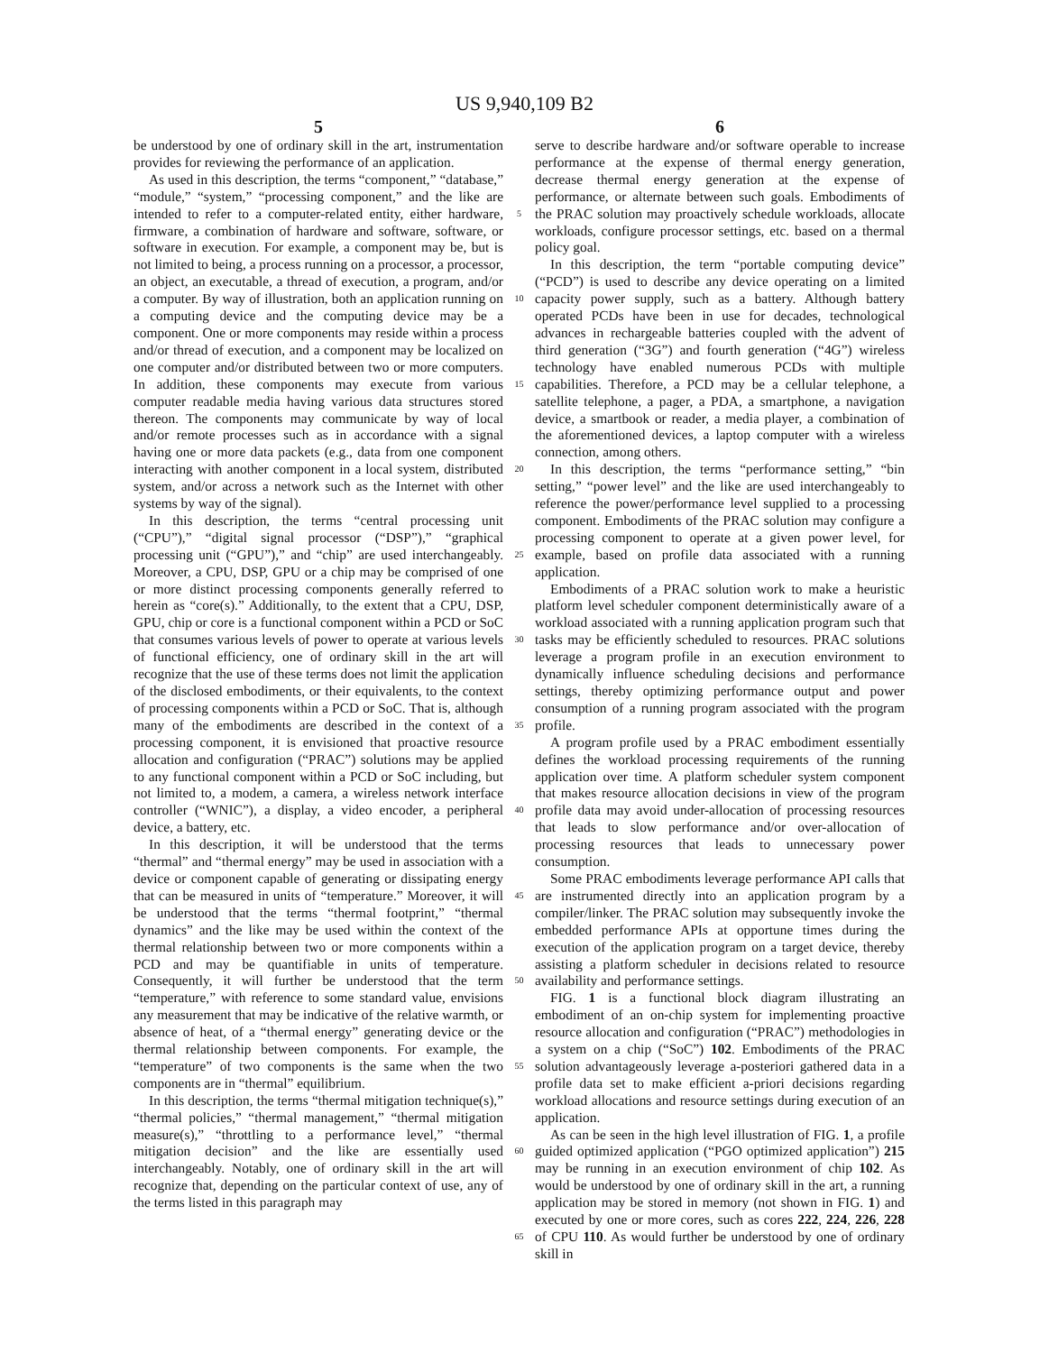US 9,940,109 B2
5
be understood by one of ordinary skill in the art, instrumentation provides for reviewing the performance of an application.
As used in this description, the terms “component,” “database,” “module,” “system,” “processing component,” and the like are intended to refer to a computer-related entity, either hardware, firmware, a combination of hardware and software, software, or software in execution. For example, a component may be, but is not limited to being, a process running on a processor, a processor, an object, an executable, a thread of execution, a program, and/or a computer. By way of illustration, both an application running on a computing device and the computing device may be a component. One or more components may reside within a process and/or thread of execution, and a component may be localized on one computer and/or distributed between two or more computers. In addition, these components may execute from various computer readable media having various data structures stored thereon. The components may communicate by way of local and/or remote processes such as in accordance with a signal having one or more data packets (e.g., data from one component interacting with another component in a local system, distributed system, and/or across a network such as the Internet with other systems by way of the signal).
In this description, the terms “central processing unit (“CPU”),” “digital signal processor (“DSP”),” “graphical processing unit (“GPU”),” and “chip” are used interchangeably. Moreover, a CPU, DSP, GPU or a chip may be comprised of one or more distinct processing components generally referred to herein as “core(s).” Additionally, to the extent that a CPU, DSP, GPU, chip or core is a functional component within a PCD or SoC that consumes various levels of power to operate at various levels of functional efficiency, one of ordinary skill in the art will recognize that the use of these terms does not limit the application of the disclosed embodiments, or their equivalents, to the context of processing components within a PCD or SoC. That is, although many of the embodiments are described in the context of a processing component, it is envisioned that proactive resource allocation and configuration (“PRAC”) solutions may be applied to any functional component within a PCD or SoC including, but not limited to, a modem, a camera, a wireless network interface controller (“WNIC”), a display, a video encoder, a peripheral device, a battery, etc.
In this description, it will be understood that the terms “thermal” and “thermal energy” may be used in association with a device or component capable of generating or dissipating energy that can be measured in units of “temperature.” Moreover, it will be understood that the terms “thermal footprint,” “thermal dynamics” and the like may be used within the context of the thermal relationship between two or more components within a PCD and may be quantifiable in units of temperature. Consequently, it will further be understood that the term “temperature,” with reference to some standard value, envisions any measurement that may be indicative of the relative warmth, or absence of heat, of a “thermal energy” generating device or the thermal relationship between components. For example, the “temperature” of two components is the same when the two components are in “thermal” equilibrium.
In this description, the terms “thermal mitigation technique(s),” “thermal policies,” “thermal management,” “thermal mitigation measure(s),” “throttling to a performance level,” “thermal mitigation decision” and the like are essentially used interchangeably. Notably, one of ordinary skill in the art will recognize that, depending on the particular context of use, any of the terms listed in this paragraph may
5
10
15
20
25
30
35
40
45
50
55
60
65
6
serve to describe hardware and/or software operable to increase performance at the expense of thermal energy generation, decrease thermal energy generation at the expense of performance, or alternate between such goals. Embodiments of the PRAC solution may proactively schedule workloads, allocate workloads, configure processor settings, etc. based on a thermal policy goal.
In this description, the term “portable computing device” (“PCD”) is used to describe any device operating on a limited capacity power supply, such as a battery. Although battery operated PCDs have been in use for decades, technological advances in rechargeable batteries coupled with the advent of third generation (“3G”) and fourth generation (“4G”) wireless technology have enabled numerous PCDs with multiple capabilities. Therefore, a PCD may be a cellular telephone, a satellite telephone, a pager, a PDA, a smartphone, a navigation device, a smartbook or reader, a media player, a combination of the aforementioned devices, a laptop computer with a wireless connection, among others.
In this description, the terms “performance setting,” “bin setting,” “power level” and the like are used interchangeably to reference the power/performance level supplied to a processing component. Embodiments of the PRAC solution may configure a processing component to operate at a given power level, for example, based on profile data associated with a running application.
Embodiments of a PRAC solution work to make a heuristic platform level scheduler component deterministically aware of a workload associated with a running application program such that tasks may be efficiently scheduled to resources. PRAC solutions leverage a program profile in an execution environment to dynamically influence scheduling decisions and performance settings, thereby optimizing performance output and power consumption of a running program associated with the program profile.
A program profile used by a PRAC embodiment essentially defines the workload processing requirements of the running application over time. A platform scheduler system component that makes resource allocation decisions in view of the program profile data may avoid under-allocation of processing resources that leads to slow performance and/or over-allocation of processing resources that leads to unnecessary power consumption.
Some PRAC embodiments leverage performance API calls that are instrumented directly into an application program by a compiler/linker. The PRAC solution may subsequently invoke the embedded performance APIs at opportune times during the execution of the application program on a target device, thereby assisting a platform scheduler in decisions related to resource availability and performance settings.
FIG. 1 is a functional block diagram illustrating an embodiment of an on-chip system for implementing proactive resource allocation and configuration (“PRAC”) methodologies in a system on a chip (“SoC”) 102. Embodiments of the PRAC solution advantageously leverage a-posteriori gathered data in a profile data set to make efficient a-priori decisions regarding workload allocations and resource settings during execution of an application.
As can be seen in the high level illustration of FIG. 1, a profile guided optimized application (“PGO optimized application”) 215 may be running in an execution environment of chip 102. As would be understood by one of ordinary skill in the art, a running application may be stored in memory (not shown in FIG. 1) and executed by one or more cores, such as cores 222, 224, 226, 228 of CPU 110. As would further be understood by one of ordinary skill in